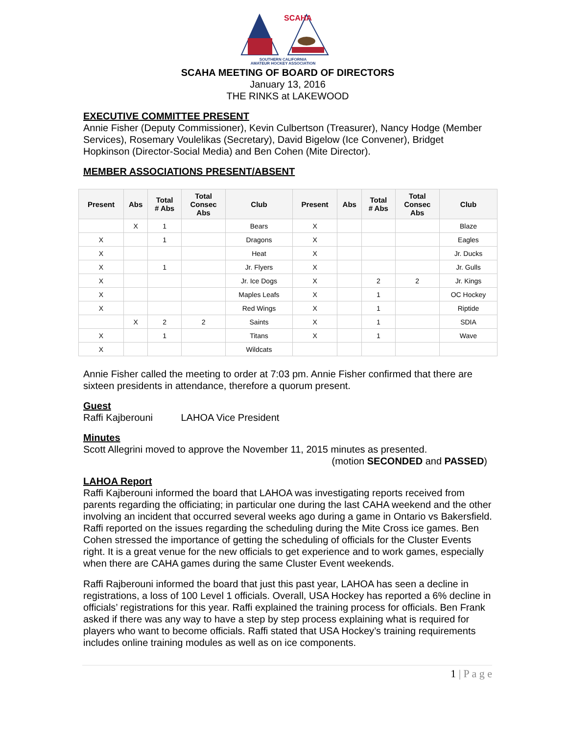SCAHA
SOUTHERN CALIFORNIA
AMATEUR HOCKEY ASSOCIATION
SCAHA MEETING OF BOARD OF DIRECTORS
January 13, 2016
THE RINKS at LAKEWOOD
EXECUTIVE COMMITTEE PRESENT
Annie Fisher (Deputy Commissioner), Kevin Culbertson (Treasurer), Nancy Hodge (Member Services), Rosemary Voulelikas (Secretary), David Bigelow (Ice Convener), Bridget Hopkinson (Director-Social Media) and Ben Cohen (Mite Director).
MEMBER ASSOCIATIONS PRESENT/ABSENT
| Present | Abs | Total # Abs | Total Consec Abs | Club | Present | Abs | Total # Abs | Total Consec Abs | Club |
| --- | --- | --- | --- | --- | --- | --- | --- | --- | --- |
| | X | 1 | | Bears | X | | | | Blaze |
| X | | 1 | | Dragons | X | | | | Eagles |
| X | | | | Heat | X | | | | Jr. Ducks |
| X | | 1 | | Jr. Flyers | X | | | | Jr. Gulls |
| X | | | | Jr. Ice Dogs | X | | 2 | 2 | Jr. Kings |
| X | | | | Maples Leafs | X | | 1 | | OC Hockey |
| X | | | | Red Wings | X | | 1 | | Riptide |
| | X | 2 | 2 | Saints | X | | 1 | | SDIA |
| X | | 1 | | Titans | X | | 1 | | Wave |
| X | | | | Wildcats | | | | | |
Annie Fisher called the meeting to order at 7:03 pm. Annie Fisher confirmed that there are sixteen presidents in attendance, therefore a quorum present.
Guest
Raffi Kajberouni LAHOA Vice President
Minutes
Scott Allegrini moved to approve the November 11, 2015 minutes as presented.
(motion SECONDED and PASSED)
LAHOA Report
Raffi Kajberouni informed the board that LAHOA was investigating reports received from parents regarding the officiating; in particular one during the last CAHA weekend and the other involving an incident that occurred several weeks ago during a game in Ontario vs Bakersfield. Raffi reported on the issues regarding the scheduling during the Mite Cross ice games. Ben Cohen stressed the importance of getting the scheduling of officials for the Cluster Events right. It is a great venue for the new officials to get experience and to work games, especially when there are CAHA games during the same Cluster Event weekends.
Raffi Rajberouni informed the board that just this past year, LAHOA has seen a decline in registrations, a loss of 100 Level 1 officials. Overall, USA Hockey has reported a 6% decline in officials’ registrations for this year. Raffi explained the training process for officials. Ben Frank asked if there was any way to have a step by step process explaining what is required for players who want to become officials. Raffi stated that USA Hockey’s training requirements includes online training modules as well as on ice components.
1 | P a g e